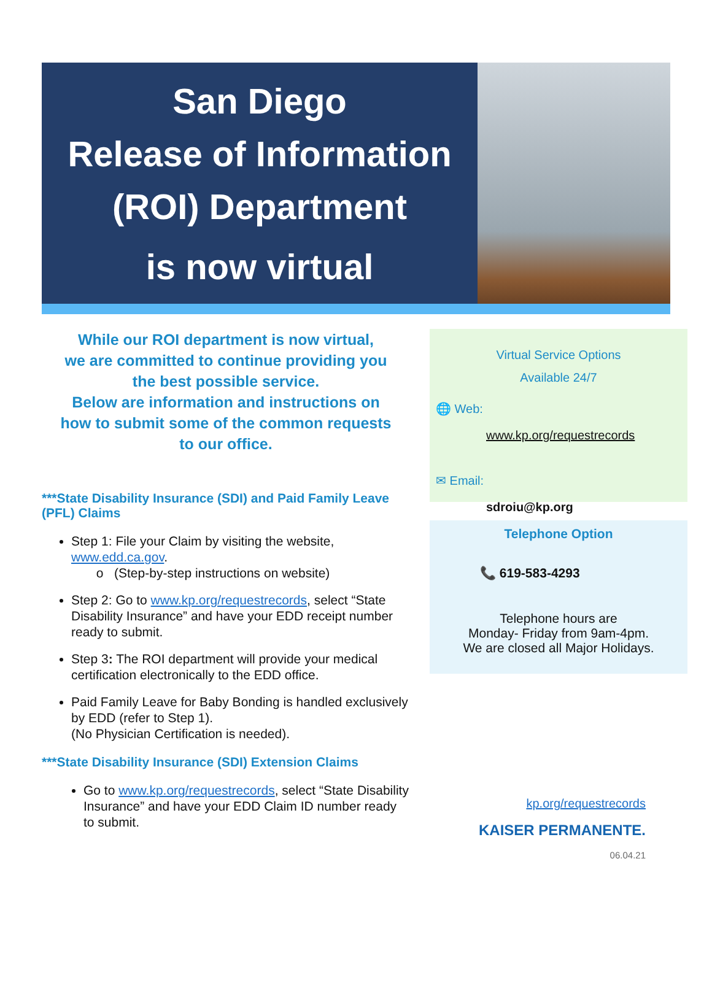San Diego
Release of Information
(ROI) Department
is now virtual
While our ROI department is now virtual,
we are committed to continue providing you
the best possible service.
Below are information and instructions on
how to submit some of the common requests
to our office.
***State Disability Insurance (SDI) and Paid Family Leave (PFL) Claims
Step 1: File your Claim by visiting the website, www.edd.ca.gov.
o (Step-by-step instructions on website)
Step 2: Go to www.kp.org/requestrecords, select “State Disability Insurance” and have your EDD receipt number ready to submit.
Step 3: The ROI department will provide your medical certification electronically to the EDD office.
Paid Family Leave for Baby Bonding is handled exclusively by EDD (refer to Step 1).
(No Physician Certification is needed).
***State Disability Insurance (SDI) Extension Claims
Go to www.kp.org/requestrecords, select “State Disability Insurance” and have your EDD Claim ID number ready to submit.
Virtual Service Options
Available 24/7
🌐 Web:
www.kp.org/requestrecords
✉ Email:
sdroiu@kp.org
Telephone Option
📞 619-583-4293
Telephone hours are
Monday- Friday from 9am-4pm.
We are closed all Major Holidays.
kp.org/requestrecords
KAISER PERMANENTE.
06.04.21